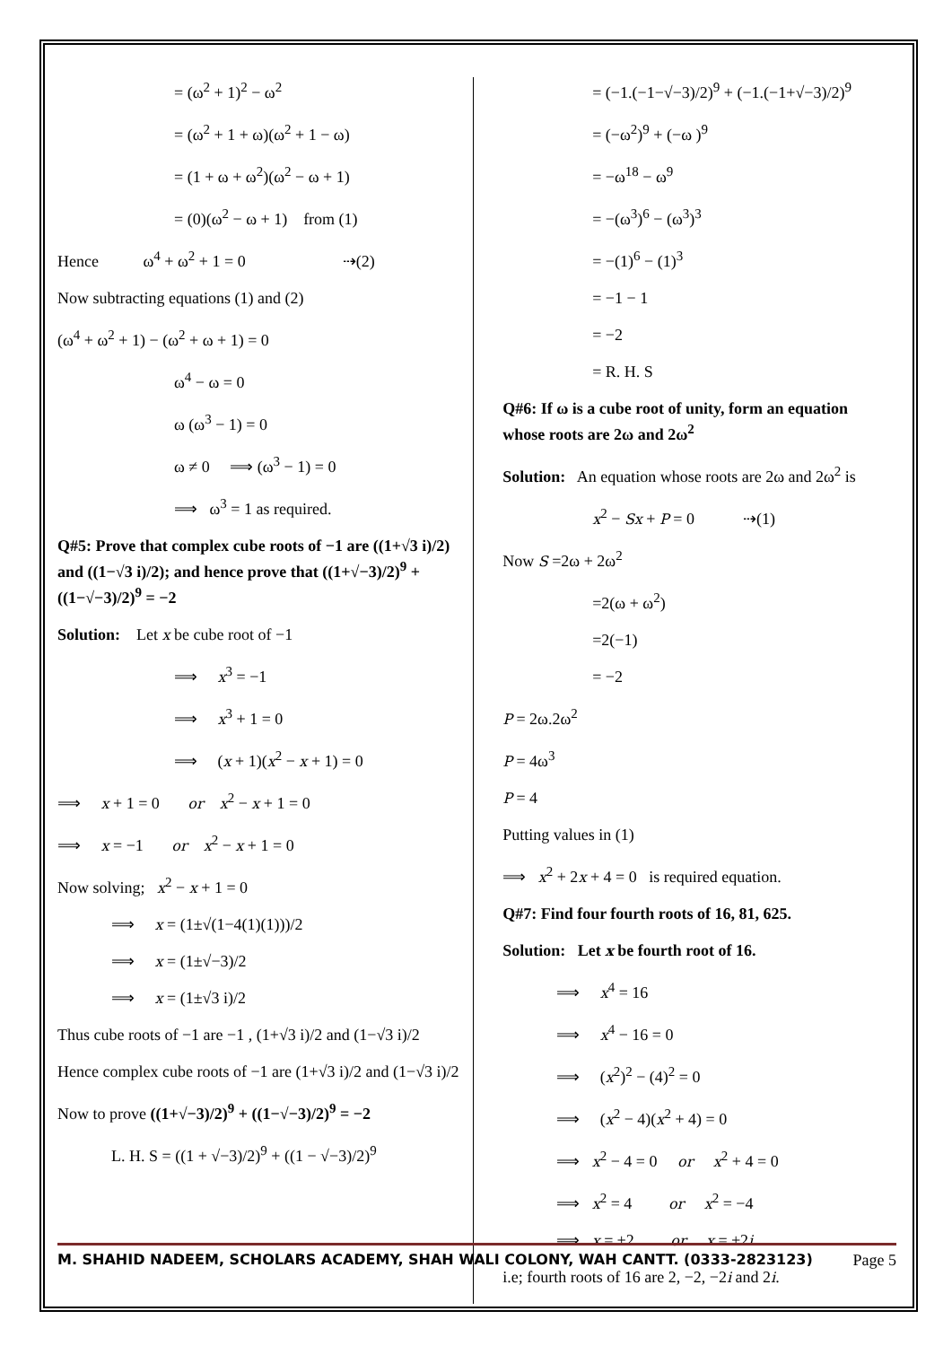= (ω<sup>2</sup> + 1)<sup>2</sup> − ω<sup>2</sup>
= (ω<sup>2</sup> + 1 + ω)(ω<sup>2</sup> + 1 − ω)
= (1 + ω + ω<sup>2</sup>)(ω<sup>2</sup> − ω + 1)
= (0)(ω<sup>2</sup> − ω + 1) from (1)
Hence ω<sup>4</sup> + ω<sup>2</sup> + 1 = 0 ⇢(2)
Now subtracting equations (1) and (2)
(ω<sup>4</sup> + ω<sup>2</sup> + 1) − (ω<sup>2</sup> + ω + 1) = 0
ω<sup>4</sup> − ω = 0
ω (ω<sup>3</sup> − 1) = 0
ω ≠ 0 ⟹ (ω<sup>3</sup> − 1) = 0
⟹ ω<sup>3</sup> = 1 as required.
Q#5: Prove that complex cube roots of −1 are ((1+√3 i)/2) and ((1−√3 i)/2); and hence prove that ((1+√−3)/2)<sup>9</sup> + ((1−√−3)/2)<sup>9</sup> = −2
Solution: Let x be cube root of −1
⟹ x<sup>3</sup> = −1
⟹ x<sup>3</sup> + 1 = 0
⟹ (x + 1)(x<sup>2</sup> − x + 1) = 0
⟹ x + 1 = 0 or x<sup>2</sup> − x + 1 = 0
⟹ x = −1 or x<sup>2</sup> − x + 1 = 0
Now solving; x<sup>2</sup> − x + 1 = 0
⟹ x = (1±√(1−4(1)(1)))/2
⟹ x = (1±√−3)/2
⟹ x = (1±√3 i)/2
Thus cube roots of −1 are −1 , (1+√3 i)/2 and (1−√3 i)/2
Hence complex cube roots of −1 are (1+√3 i)/2 and (1−√3 i)/2
Now to prove ((1+√−3)/2)<sup>9</sup> + ((1−√−3)/2)<sup>9</sup> = −2
L. H. S = ((1 + √−3)/2)<sup>9</sup> + ((1 − √−3)/2)<sup>9</sup>
= (−1.(−1−√−3)/2)<sup>9</sup> + (−1.(−1+√−3)/2)<sup>9</sup>
= (−ω<sup>2</sup>)<sup>9</sup> + (−ω )<sup>9</sup>
= −ω<sup>18</sup> − ω<sup>9</sup>
= −(ω<sup>3</sup>)<sup>6</sup> − (ω<sup>3</sup>)<sup>3</sup>
= −(1)<sup>6</sup> − (1)<sup>3</sup>
= −1 − 1
= −2
= R. H. S
Q#6: If ω is a cube root of unity, form an equation whose roots are 2ω and 2ω<sup>2</sup>
Solution: An equation whose roots are 2ω and 2ω<sup>2</sup> is
x<sup>2</sup> − Sx + P = 0 ⇢(1)
Now S =2ω + 2ω<sup>2</sup>
=2(ω + ω<sup>2</sup>)
=2(−1)
= −2
P = 2ω.2ω<sup>2</sup>
P = 4ω<sup>3</sup>
P = 4
Putting values in (1)
⟹ x<sup>2</sup> + 2x + 4 = 0 is required equation.
Q#7: Find four fourth roots of 16, 81, 625.
Solution: Let x be fourth root of 16.
⟹ x<sup>4</sup> = 16
⟹ x<sup>4</sup> − 16 = 0
⟹ (x<sup>2</sup>)<sup>2</sup> − (4)<sup>2</sup> = 0
⟹ (x<sup>2</sup> − 4)(x<sup>2</sup> + 4) = 0
⟹ x<sup>2</sup> − 4 = 0 or x<sup>2</sup> + 4 = 0
⟹ x<sup>2</sup> = 4 or x<sup>2</sup> = −4
⟹ x = ±2 or x = ±2i
i.e; fourth roots of 16 are 2, −2, −2i and 2i.
M. SHAHID NADEEM, SCHOLARS ACADEMY, SHAH WALI COLONY, WAH CANTT. (0333-2823123) Page 5